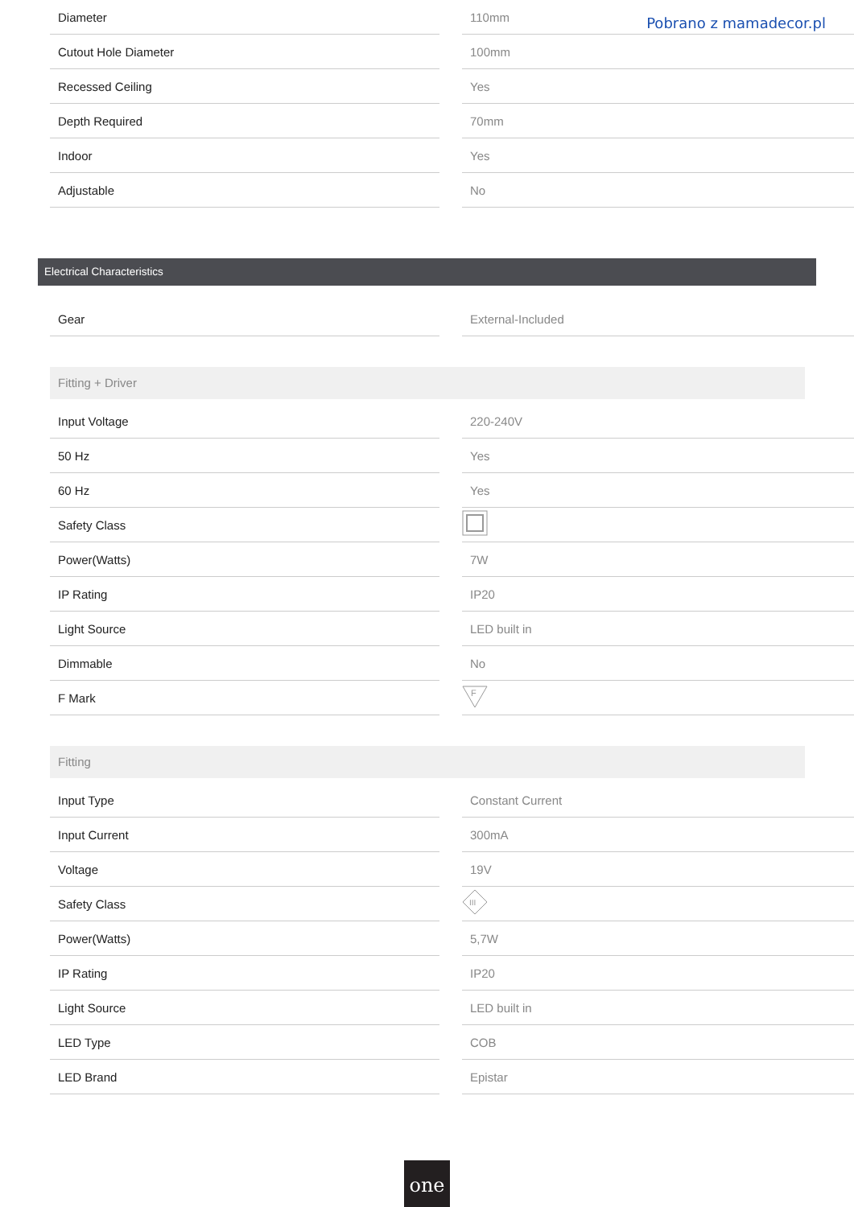Pobrano z mamadecor.pl
| Diameter | | 110mm |
| Cutout Hole Diameter | | 100mm |
| Recessed Ceiling | | Yes |
| Depth Required | | 70mm |
| Indoor | | Yes |
| Adjustable | | No |
Electrical Characteristics
| Gear | | External-Included |
Fitting + Driver
| Input Voltage | | 220-240V |
| 50 Hz | | Yes |
| 60 Hz | | Yes |
| Safety Class | | |
| Power(Watts) | | 7W |
| IP Rating | | IP20 |
| Light Source | | LED built in |
| Dimmable | | No |
| F Mark | | F |
Fitting
| Input Type | | Constant Current |
| Input Current | | 300mA |
| Voltage | | 19V |
| Safety Class | | III |
| Power(Watts) | | 5,7W |
| IP Rating | | IP20 |
| Light Source | | LED built in |
| LED Type | | COB |
| LED Brand | | Epistar |
one